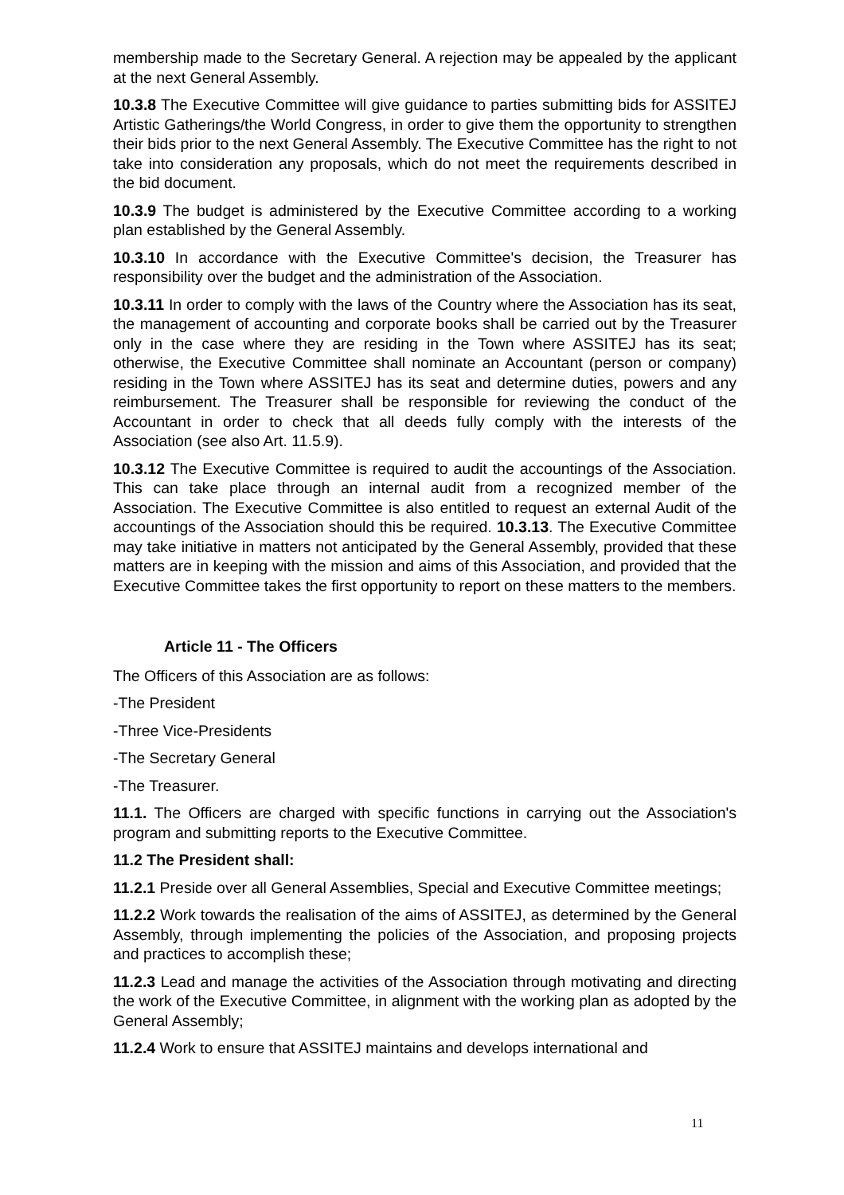membership made to the Secretary General. A rejection may be appealed by the applicant at the next General Assembly.
10.3.8 The Executive Committee will give guidance to parties submitting bids for ASSITEJ Artistic Gatherings/the World Congress, in order to give them the opportunity to strengthen their bids prior to the next General Assembly. The Executive Committee has the right to not take into consideration any proposals, which do not meet the requirements described in the bid document.
10.3.9 The budget is administered by the Executive Committee according to a working plan established by the General Assembly.
10.3.10 In accordance with the Executive Committee's decision, the Treasurer has responsibility over the budget and the administration of the Association.
10.3.11 In order to comply with the laws of the Country where the Association has its seat, the management of accounting and corporate books shall be carried out by the Treasurer only in the case where they are residing in the Town where ASSITEJ has its seat; otherwise, the Executive Committee shall nominate an Accountant (person or company) residing in the Town where ASSITEJ has its seat and determine duties, powers and any reimbursement. The Treasurer shall be responsible for reviewing the conduct of the Accountant in order to check that all deeds fully comply with the interests of the Association (see also Art. 11.5.9).
10.3.12 The Executive Committee is required to audit the accountings of the Association. This can take place through an internal audit from a recognized member of the Association. The Executive Committee is also entitled to request an external Audit of the accountings of the Association should this be required. 10.3.13. The Executive Committee may take initiative in matters not anticipated by the General Assembly, provided that these matters are in keeping with the mission and aims of this Association, and provided that the Executive Committee takes the first opportunity to report on these matters to the members.
Article 11 - The Officers
The Officers of this Association are as follows:
-The President
-Three Vice-Presidents
-The Secretary General
-The Treasurer.
11.1. The Officers are charged with specific functions in carrying out the Association's program and submitting reports to the Executive Committee.
11.2 The President shall:
11.2.1 Preside over all General Assemblies, Special and Executive Committee meetings;
11.2.2 Work towards the realisation of the aims of ASSITEJ, as determined by the General Assembly, through implementing the policies of the Association, and proposing projects and practices to accomplish these;
11.2.3 Lead and manage the activities of the Association through motivating and directing the work of the Executive Committee, in alignment with the working plan as adopted by the General Assembly;
11.2.4 Work to ensure that ASSITEJ maintains and develops international and
11